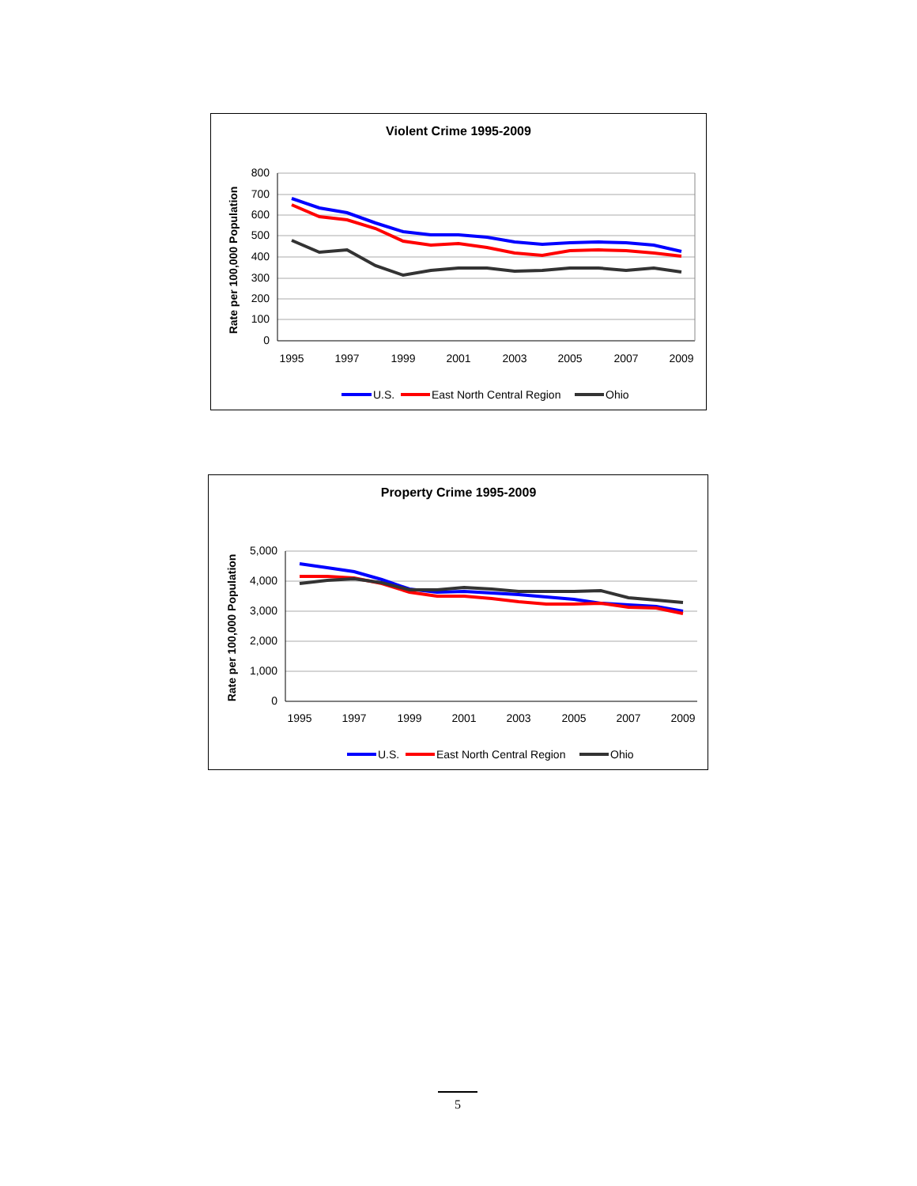Violent Crime 1995-2009
Rate per 100,000 Population
800
700
600
500
400
300
200
100
0
1995
1997
1999
2001
2003
2005
2007
2009
U.S.
East North Central Region
Ohio
Property Crime 1995-2009
Rate per 100,000 Population
5,000
4,000
3,000
2,000
1,000
0
1995
1997
1999
2001
2003
2005
2007
2009
U.S.
East North Central Region
Ohio
5